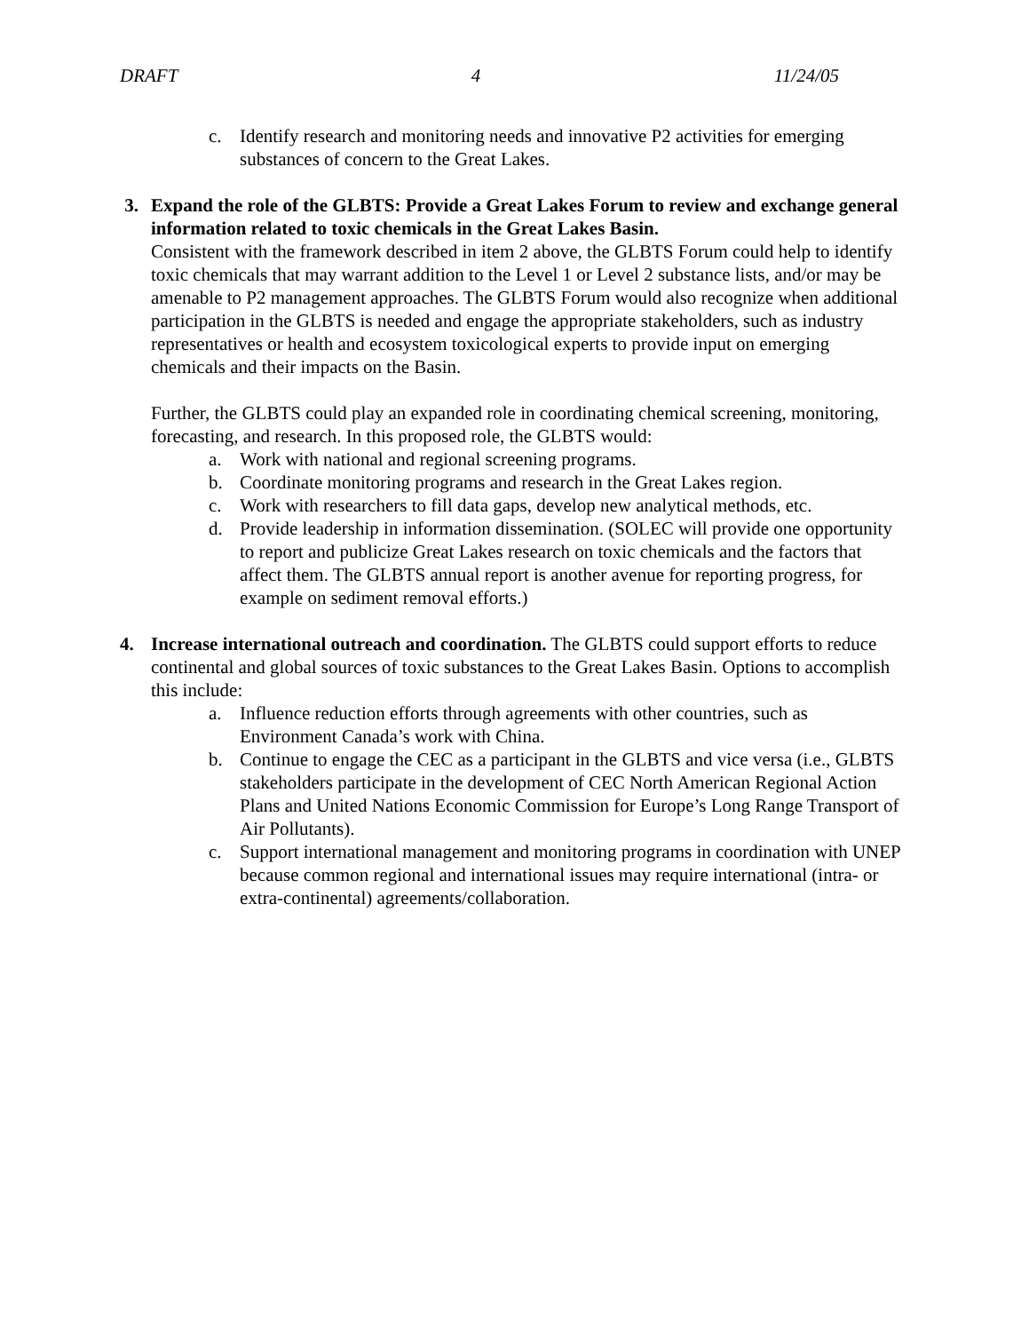DRAFT 4 11/24/05
c. Identify research and monitoring needs and innovative P2 activities for emerging substances of concern to the Great Lakes.
3. Expand the role of the GLBTS: Provide a Great Lakes Forum to review and exchange general information related to toxic chemicals in the Great Lakes Basin.
Consistent with the framework described in item 2 above, the GLBTS Forum could help to identify toxic chemicals that may warrant addition to the Level 1 or Level 2 substance lists, and/or may be amenable to P2 management approaches. The GLBTS Forum would also recognize when additional participation in the GLBTS is needed and engage the appropriate stakeholders, such as industry representatives or health and ecosystem toxicological experts to provide input on emerging chemicals and their impacts on the Basin.
Further, the GLBTS could play an expanded role in coordinating chemical screening, monitoring, forecasting, and research. In this proposed role, the GLBTS would:
a. Work with national and regional screening programs.
b. Coordinate monitoring programs and research in the Great Lakes region.
c. Work with researchers to fill data gaps, develop new analytical methods, etc.
d. Provide leadership in information dissemination. (SOLEC will provide one opportunity to report and publicize Great Lakes research on toxic chemicals and the factors that affect them. The GLBTS annual report is another avenue for reporting progress, for example on sediment removal efforts.)
4. Increase international outreach and coordination. The GLBTS could support efforts to reduce continental and global sources of toxic substances to the Great Lakes Basin. Options to accomplish this include:
a. Influence reduction efforts through agreements with other countries, such as Environment Canada’s work with China.
b. Continue to engage the CEC as a participant in the GLBTS and vice versa (i.e., GLBTS stakeholders participate in the development of CEC North American Regional Action Plans and United Nations Economic Commission for Europe’s Long Range Transport of Air Pollutants).
c. Support international management and monitoring programs in coordination with UNEP because common regional and international issues may require international (intra- or extra-continental) agreements/collaboration.